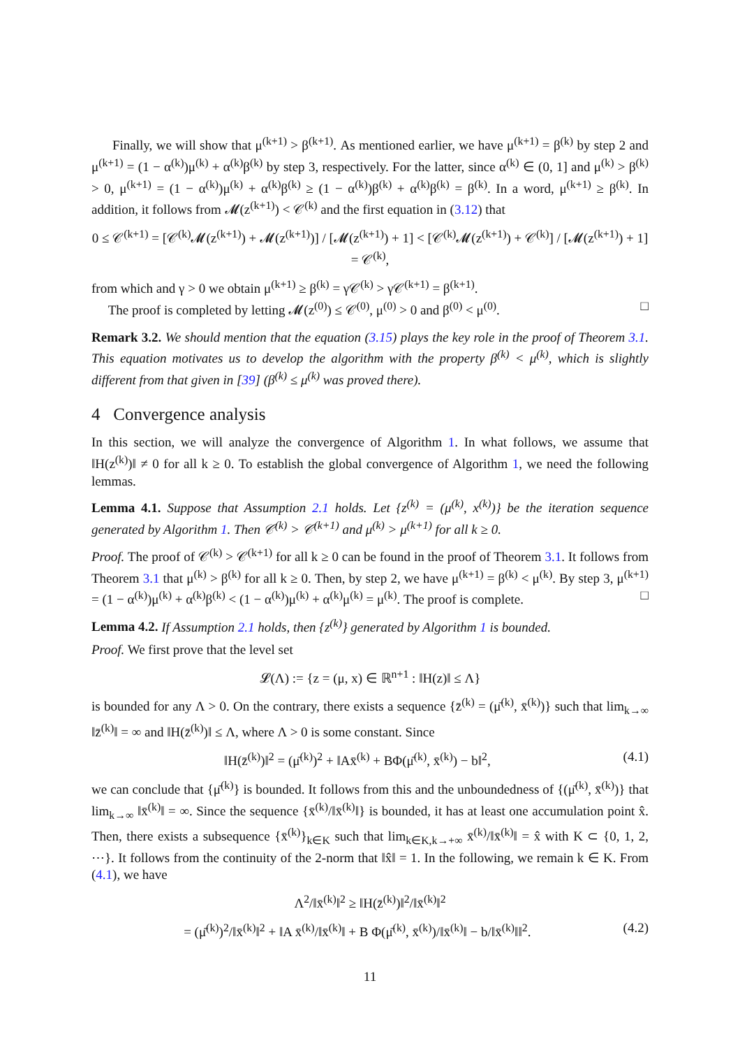Finally, we will show that μ<sup>(k+1)</sup> > β<sup>(k+1)</sup>. As mentioned earlier, we have μ<sup>(k+1)</sup> = β<sup>(k)</sup> by step 2 and μ<sup>(k+1)</sup> = (1 − α<sup>(k)</sup>)μ<sup>(k)</sup> + α<sup>(k)</sup>β<sup>(k)</sup> by step 3, respectively. For the latter, since α<sup>(k)</sup> ∈ (0, 1] and μ<sup>(k)</sup> > β<sup>(k)</sup> > 0, μ<sup>(k+1)</sup> = (1 − α<sup>(k)</sup>)μ<sup>(k)</sup> + α<sup>(k)</sup>β<sup>(k)</sup> ≥ (1 − α<sup>(k)</sup>)β<sup>(k)</sup> + α<sup>(k)</sup>β<sup>(k)</sup> = β<sup>(k)</sup>. In a word, μ<sup>(k+1)</sup> ≥ β<sup>(k)</sup>. In addition, it follows from 𝓜(z<sup>(k+1)</sup>) < 𝒞<sup>(k)</sup> and the first equation in (3.12) that
0 ≤ 𝒞<sup>(k+1)</sup> = [𝒞<sup>(k)</sup>𝓜(z<sup>(k+1)</sup>) + 𝓜(z<sup>(k+1)</sup>)] / [𝓜(z<sup>(k+1)</sup>) + 1] < [𝒞<sup>(k)</sup>𝓜(z<sup>(k+1)</sup>) + 𝒞<sup>(k)</sup>] / [𝓜(z<sup>(k+1)</sup>) + 1] = 𝒞<sup>(k)</sup>,
from which and γ > 0 we obtain μ<sup>(k+1)</sup> ≥ β<sup>(k)</sup> = γ𝒞<sup>(k)</sup> > γ𝒞<sup>(k+1)</sup> = β<sup>(k+1)</sup>.
The proof is completed by letting 𝓜(z<sup>(0)</sup>) ≤ 𝒞<sup>(0)</sup>, μ<sup>(0)</sup> > 0 and β<sup>(0)</sup> < μ<sup>(0)</sup>. □
Remark 3.2. We should mention that the equation (3.15) plays the key role in the proof of Theorem 3.1. This equation motivates us to develop the algorithm with the property β<sup>(k)</sup> < μ<sup>(k)</sup>, which is slightly different from that given in [39] (β<sup>(k)</sup> ≤ μ<sup>(k)</sup> was proved there).
4 Convergence analysis
In this section, we will analyze the convergence of Algorithm 1. In what follows, we assume that ‖H(z<sup>(k)</sup>)‖ ≠ 0 for all k ≥ 0. To establish the global convergence of Algorithm 1, we need the following lemmas.
Lemma 4.1. Suppose that Assumption 2.1 holds. Let {z<sup>(k)</sup> = (μ<sup>(k)</sup>, x<sup>(k)</sup>)} be the iteration sequence generated by Algorithm 1. Then 𝒞<sup>(k)</sup> > 𝒞<sup>(k+1)</sup> and μ<sup>(k)</sup> > μ<sup>(k+1)</sup> for all k ≥ 0.
Proof. The proof of 𝒞<sup>(k)</sup> > 𝒞<sup>(k+1)</sup> for all k ≥ 0 can be found in the proof of Theorem 3.1. It follows from Theorem 3.1 that μ<sup>(k)</sup> > β<sup>(k)</sup> for all k ≥ 0. Then, by step 2, we have μ<sup>(k+1)</sup> = β<sup>(k)</sup> < μ<sup>(k)</sup>. By step 3, μ<sup>(k+1)</sup> = (1 − α<sup>(k)</sup>)μ<sup>(k)</sup> + α<sup>(k)</sup>β<sup>(k)</sup> < (1 − α<sup>(k)</sup>)μ<sup>(k)</sup> + α<sup>(k)</sup>μ<sup>(k)</sup> = μ<sup>(k)</sup>. The proof is complete. □
Lemma 4.2. If Assumption 2.1 holds, then {z<sup>(k)</sup>} generated by Algorithm 1 is bounded.
Proof. We first prove that the level set
𝓛(Λ) := {z = (μ, x) ∈ ℝ<sup>n+1</sup> : ‖H(z)‖ ≤ Λ}
is bounded for any Λ > 0. On the contrary, there exists a sequence {z̄<sup>(k)</sup> = (μ̄<sup>(k)</sup>, x̄<sup>(k)</sup>)} such that lim<sub>k→∞</sub> ‖z̄<sup>(k)</sup>‖ = ∞ and ‖H(z̄<sup>(k)</sup>)‖ ≤ Λ, where Λ > 0 is some constant. Since
‖H(z̄<sup>(k)</sup>)‖<sup>2</sup> = (μ̄<sup>(k)</sup>)<sup>2</sup> + ‖Ax̄<sup>(k)</sup> + BΦ(μ̄<sup>(k)</sup>, x̄<sup>(k)</sup>) − b‖<sup>2</sup>, (4.1)
we can conclude that {μ̄<sup>(k)</sup>} is bounded. It follows from this and the unboundedness of {(μ̄<sup>(k)</sup>, x̄<sup>(k)</sup>)} that lim<sub>k→∞</sub> ‖x̄<sup>(k)</sup>‖ = ∞. Since the sequence {x̄<sup>(k)</sup>/‖x̄<sup>(k)</sup>‖} is bounded, it has at least one accumulation point x̂. Then, there exists a subsequence {x̄<sup>(k)</sup>}<sub>k∈K</sub> such that lim<sub>k∈K,k→+∞</sub> x̄<sup>(k)</sup>/‖x̄<sup>(k)</sup>‖ = x̂ with K ⊂ {0, 1, 2, ⋯}. It follows from the continuity of the 2-norm that ‖x̂‖ = 1. In the following, we remain k ∈ K. From (4.1), we have
Λ<sup>2</sup>/‖x̄<sup>(k)</sup>‖<sup>2</sup> ≥ ‖H(z̄<sup>(k)</sup>)‖<sup>2</sup>/‖x̄<sup>(k)</sup>‖<sup>2</sup>
= (μ̄<sup>(k)</sup>)<sup>2</sup>/‖x̄<sup>(k)</sup>‖<sup>2</sup> + ‖A x̄<sup>(k)</sup>/‖x̄<sup>(k)</sup>‖ + B Φ(μ̄<sup>(k)</sup>, x̄<sup>(k)</sup>)/‖x̄<sup>(k)</sup>‖ − b/‖x̄<sup>(k)</sup>‖‖<sup>2</sup>. (4.2)
11